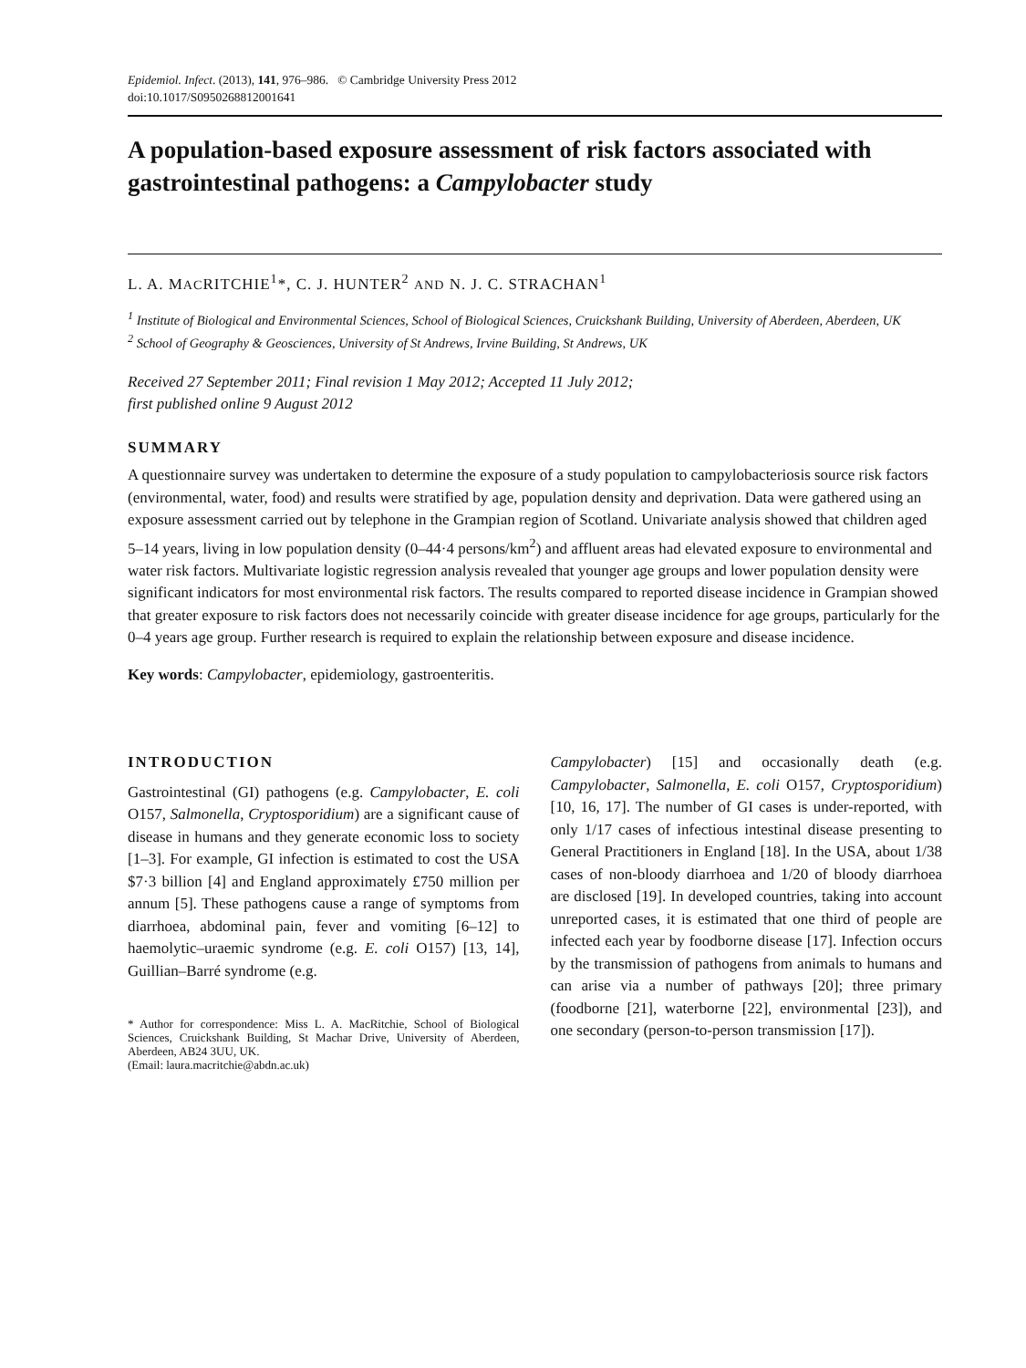Epidemiol. Infect. (2013), 141, 976–986. © Cambridge University Press 2012
doi:10.1017/S0950268812001641
A population-based exposure assessment of risk factors associated with gastrointestinal pathogens: a Campylobacter study
L. A. MACRITCHIE<sup>1</sup>*, C. J. HUNTER<sup>2</sup> AND N. J. C. STRACHAN<sup>1</sup>
<sup>1</sup> Institute of Biological and Environmental Sciences, School of Biological Sciences, Cruickshank Building, University of Aberdeen, Aberdeen, UK
<sup>2</sup> School of Geography & Geosciences, University of St Andrews, Irvine Building, St Andrews, UK
Received 27 September 2011; Final revision 1 May 2012; Accepted 11 July 2012;
first published online 9 August 2012
SUMMARY
A questionnaire survey was undertaken to determine the exposure of a study population to campylobacteriosis source risk factors (environmental, water, food) and results were stratified by age, population density and deprivation. Data were gathered using an exposure assessment carried out by telephone in the Grampian region of Scotland. Univariate analysis showed that children aged 5–14 years, living in low population density (0–44·4 persons/km<sup>2</sup>) and affluent areas had elevated exposure to environmental and water risk factors. Multivariate logistic regression analysis revealed that younger age groups and lower population density were significant indicators for most environmental risk factors. The results compared to reported disease incidence in Grampian showed that greater exposure to risk factors does not necessarily coincide with greater disease incidence for age groups, particularly for the 0–4 years age group. Further research is required to explain the relationship between exposure and disease incidence.
Key words: Campylobacter, epidemiology, gastroenteritis.
INTRODUCTION
Gastrointestinal (GI) pathogens (e.g. Campylobacter, E. coli O157, Salmonella, Cryptosporidium) are a significant cause of disease in humans and they generate economic loss to society [1–3]. For example, GI infection is estimated to cost the USA $7·3 billion [4] and England approximately £750 million per annum [5]. These pathogens cause a range of symptoms from diarrhoea, abdominal pain, fever and vomiting [6–12] to haemolytic–uraemic syndrome (e.g. E. coli O157) [13, 14], Guillian–Barré syndrome (e.g.
* Author for correspondence: Miss L. A. MacRitchie, School of Biological Sciences, Cruickshank Building, St Machar Drive, University of Aberdeen, Aberdeen, AB24 3UU, UK.
(Email: laura.macritchie@abdn.ac.uk)
Campylobacter) [15] and occasionally death (e.g. Campylobacter, Salmonella, E. coli O157, Cryptosporidium) [10, 16, 17]. The number of GI cases is under-reported, with only 1/17 cases of infectious intestinal disease presenting to General Practitioners in England [18]. In the USA, about 1/38 cases of non-bloody diarrhoea and 1/20 of bloody diarrhoea are disclosed [19]. In developed countries, taking into account unreported cases, it is estimated that one third of people are infected each year by foodborne disease [17]. Infection occurs by the transmission of pathogens from animals to humans and can arise via a number of pathways [20]; three primary (foodborne [21], waterborne [22], environmental [23]), and one secondary (person-to-person transmission [17]).